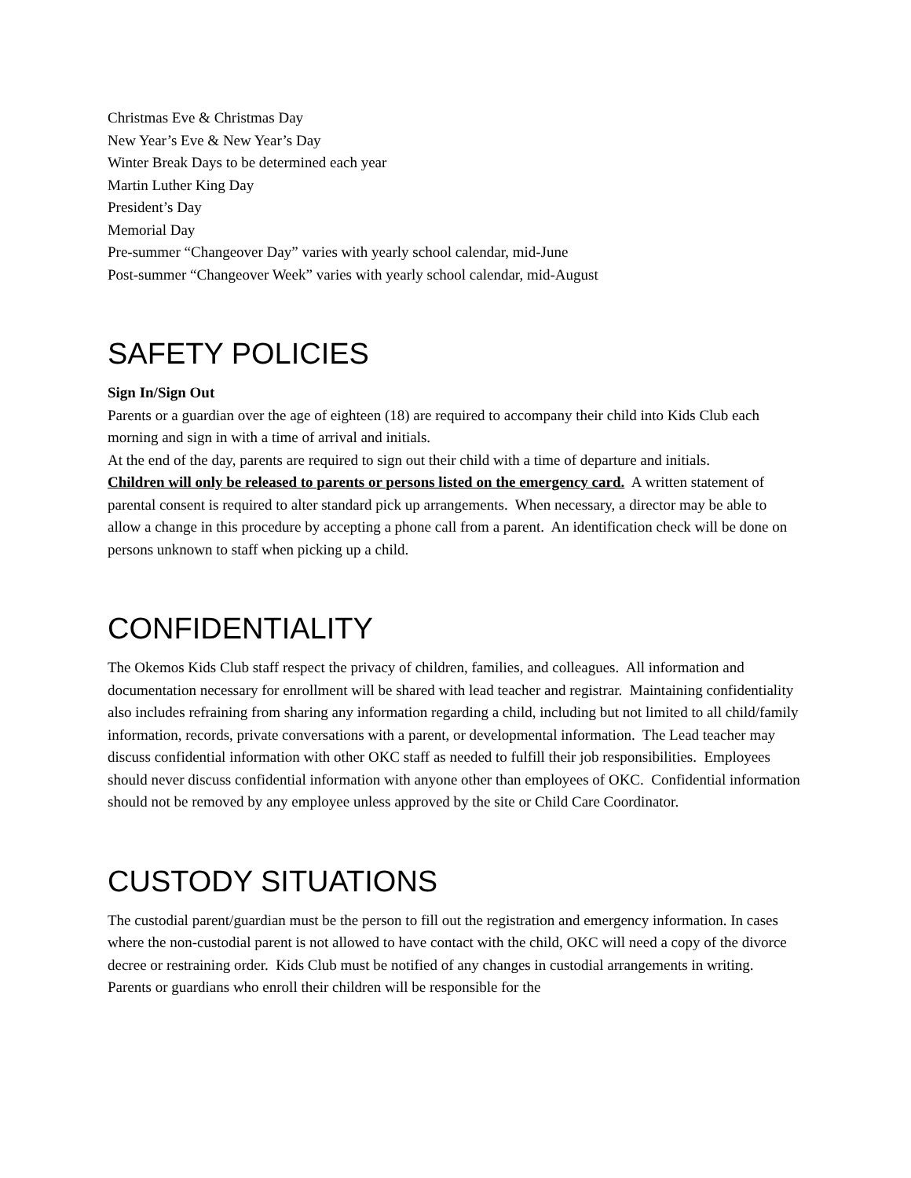Christmas Eve & Christmas Day
New Year’s Eve & New Year’s Day
Winter Break Days to be determined each year
Martin Luther King Day
President’s Day
Memorial Day
Pre-summer “Changeover Day” varies with yearly school calendar, mid-June
Post-summer “Changeover Week” varies with yearly school calendar, mid-August
SAFETY POLICIES
Sign In/Sign Out
Parents or a guardian over the age of eighteen (18) are required to accompany their child into Kids Club each morning and sign in with a time of arrival and initials.
At the end of the day, parents are required to sign out their child with a time of departure and initials.
Children will only be released to parents or persons listed on the emergency card. A written statement of parental consent is required to alter standard pick up arrangements. When necessary, a director may be able to allow a change in this procedure by accepting a phone call from a parent. An identification check will be done on persons unknown to staff when picking up a child.
CONFIDENTIALITY
The Okemos Kids Club staff respect the privacy of children, families, and colleagues. All information and documentation necessary for enrollment will be shared with lead teacher and registrar. Maintaining confidentiality also includes refraining from sharing any information regarding a child, including but not limited to all child/family information, records, private conversations with a parent, or developmental information. The Lead teacher may discuss confidential information with other OKC staff as needed to fulfill their job responsibilities. Employees should never discuss confidential information with anyone other than employees of OKC. Confidential information should not be removed by any employee unless approved by the site or Child Care Coordinator.
CUSTODY SITUATIONS
The custodial parent/guardian must be the person to fill out the registration and emergency information. In cases where the non-custodial parent is not allowed to have contact with the child, OKC will need a copy of the divorce decree or restraining order. Kids Club must be notified of any changes in custodial arrangements in writing. Parents or guardians who enroll their children will be responsible for the